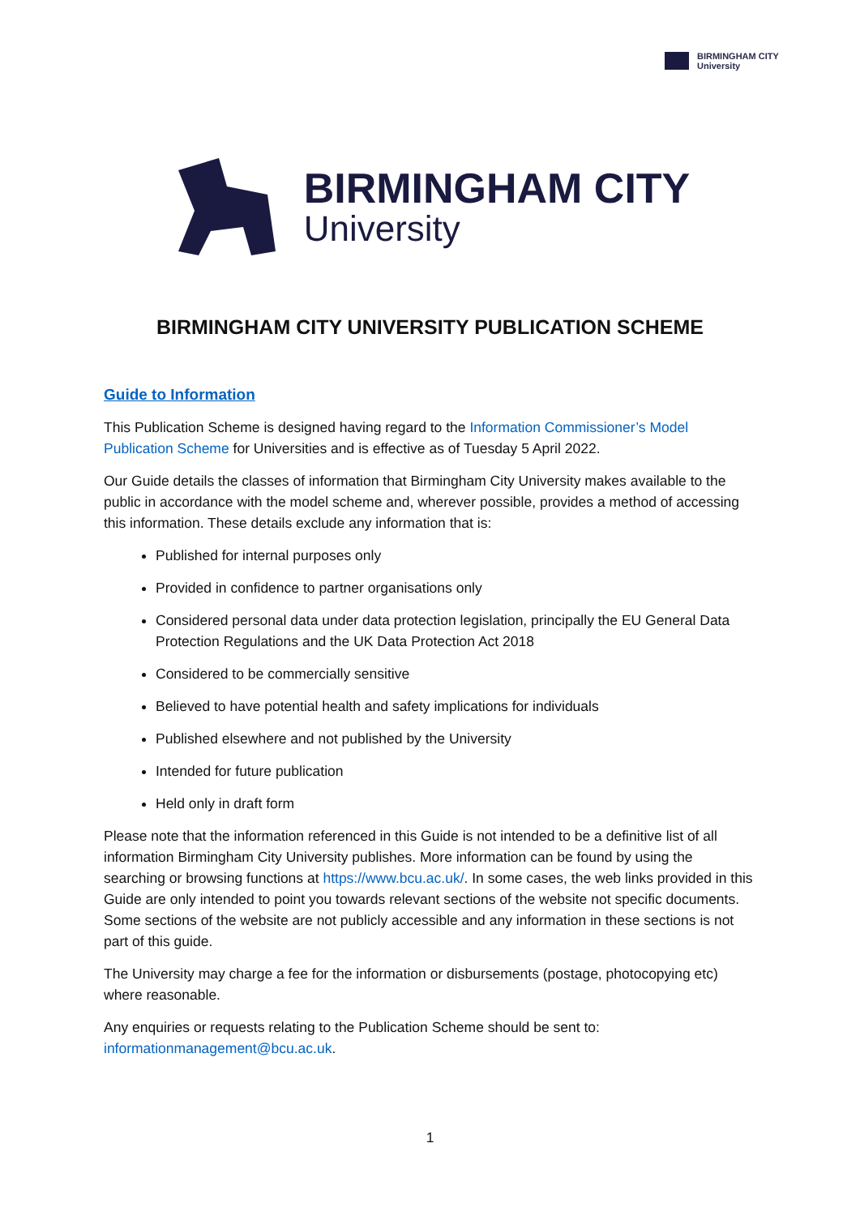BIRMINGHAM CITY
University
BIRMINGHAM CITY
University
BIRMINGHAM CITY UNIVERSITY PUBLICATION SCHEME
Guide to Information
This Publication Scheme is designed having regard to the Information Commissioner’s Model Publication Scheme for Universities and is effective as of Tuesday 5 April 2022.
Our Guide details the classes of information that Birmingham City University makes available to the public in accordance with the model scheme and, wherever possible, provides a method of accessing this information. These details exclude any information that is:
Published for internal purposes only
Provided in confidence to partner organisations only
Considered personal data under data protection legislation, principally the EU General Data Protection Regulations and the UK Data Protection Act 2018
Considered to be commercially sensitive
Believed to have potential health and safety implications for individuals
Published elsewhere and not published by the University
Intended for future publication
Held only in draft form
Please note that the information referenced in this Guide is not intended to be a definitive list of all information Birmingham City University publishes. More information can be found by using the searching or browsing functions at https://www.bcu.ac.uk/. In some cases, the web links provided in this Guide are only intended to point you towards relevant sections of the website not specific documents. Some sections of the website are not publicly accessible and any information in these sections is not part of this guide.
The University may charge a fee for the information or disbursements (postage, photocopying etc) where reasonable.
Any enquiries or requests relating to the Publication Scheme should be sent to: informationmanagement@bcu.ac.uk.
1